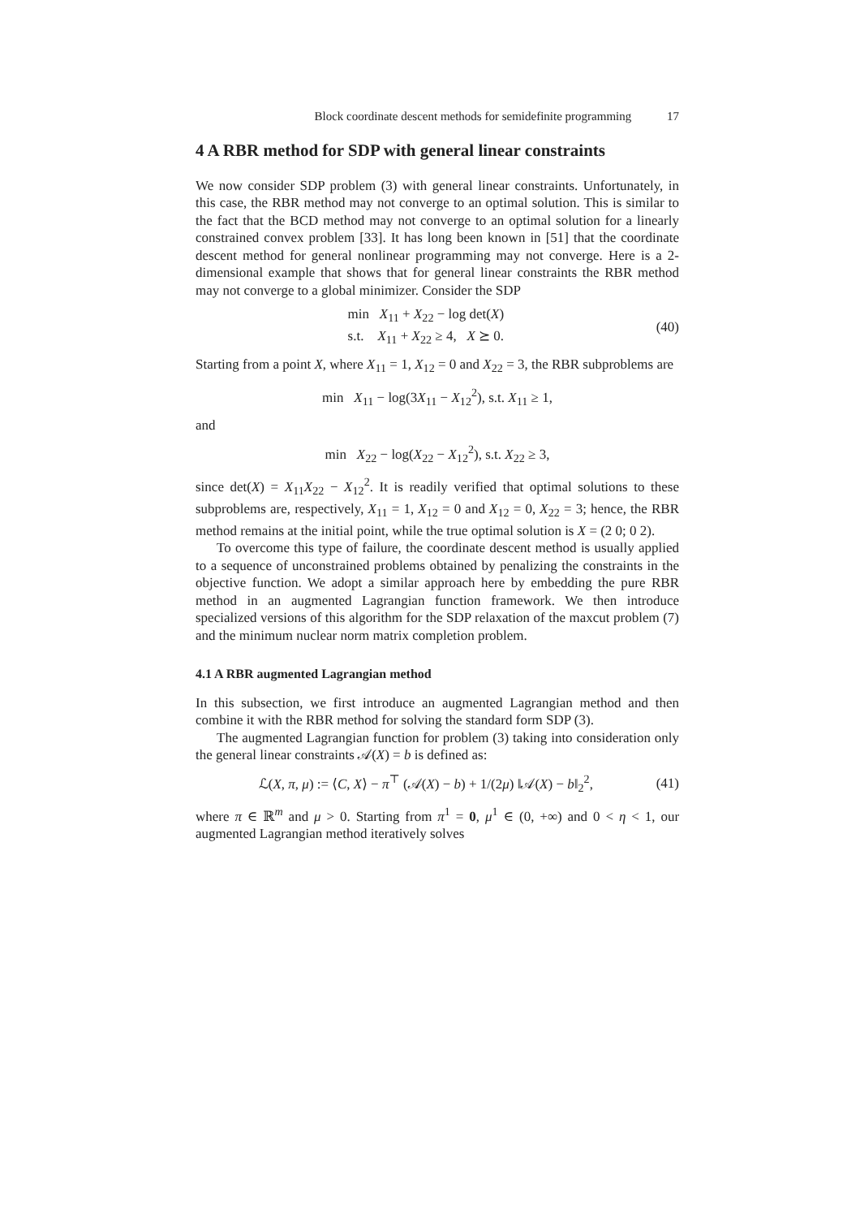Block coordinate descent methods for semidefinite programming 17
4 A RBR method for SDP with general linear constraints
We now consider SDP problem (3) with general linear constraints. Unfortunately, in this case, the RBR method may not converge to an optimal solution. This is similar to the fact that the BCD method may not converge to an optimal solution for a linearly constrained convex problem [33]. It has long been known in [51] that the coordinate descent method for general nonlinear programming may not converge. Here is a 2-dimensional example that shows that for general linear constraints the RBR method may not converge to a global minimizer. Consider the SDP
min X<sub>11</sub> + X<sub>22</sub> − log det(X)
s.t. X<sub>11</sub> + X<sub>22</sub> ≥ 4, X ⪰ 0.
(40)
Starting from a point X, where X<sub>11</sub> = 1, X<sub>12</sub> = 0 and X<sub>22</sub> = 3, the RBR subproblems are
min X<sub>11</sub> − log(3X<sub>11</sub> − X<sub>12</sub><sup>2</sup>), s.t. X<sub>11</sub> ≥ 1,
and
min X<sub>22</sub> − log(X<sub>22</sub> − X<sub>12</sub><sup>2</sup>), s.t. X<sub>22</sub> ≥ 3,
since det(X) = X<sub>11</sub>X<sub>22</sub> − X<sub>12</sub><sup>2</sup>. It is readily verified that optimal solutions to these subproblems are, respectively, X<sub>11</sub> = 1, X<sub>12</sub> = 0 and X<sub>12</sub> = 0, X<sub>22</sub> = 3; hence, the RBR method remains at the initial point, while the true optimal solution is X = (2 0; 0 2).
To overcome this type of failure, the coordinate descent method is usually applied to a sequence of unconstrained problems obtained by penalizing the constraints in the objective function. We adopt a similar approach here by embedding the pure RBR method in an augmented Lagrangian function framework. We then introduce specialized versions of this algorithm for the SDP relaxation of the maxcut problem (7) and the minimum nuclear norm matrix completion problem.
4.1 A RBR augmented Lagrangian method
In this subsection, we first introduce an augmented Lagrangian method and then combine it with the RBR method for solving the standard form SDP (3).
The augmented Lagrangian function for problem (3) taking into consideration only the general linear constraints 𝒜(X) = b is defined as:
ℒ(X, π, μ) := ⟨C, X⟩ − π<sup>⊤</sup> (𝒜(X) − b) + 1/(2μ) ‖𝒜(X) − b‖<sub>2</sub><sup>2</sup>,
(41)
where π ∈ ℝ<sup>m</sup> and μ > 0. Starting from π<sup>1</sup> = 0, μ<sup>1</sup> ∈ (0, +∞) and 0 < η < 1, our augmented Lagrangian method iteratively solves